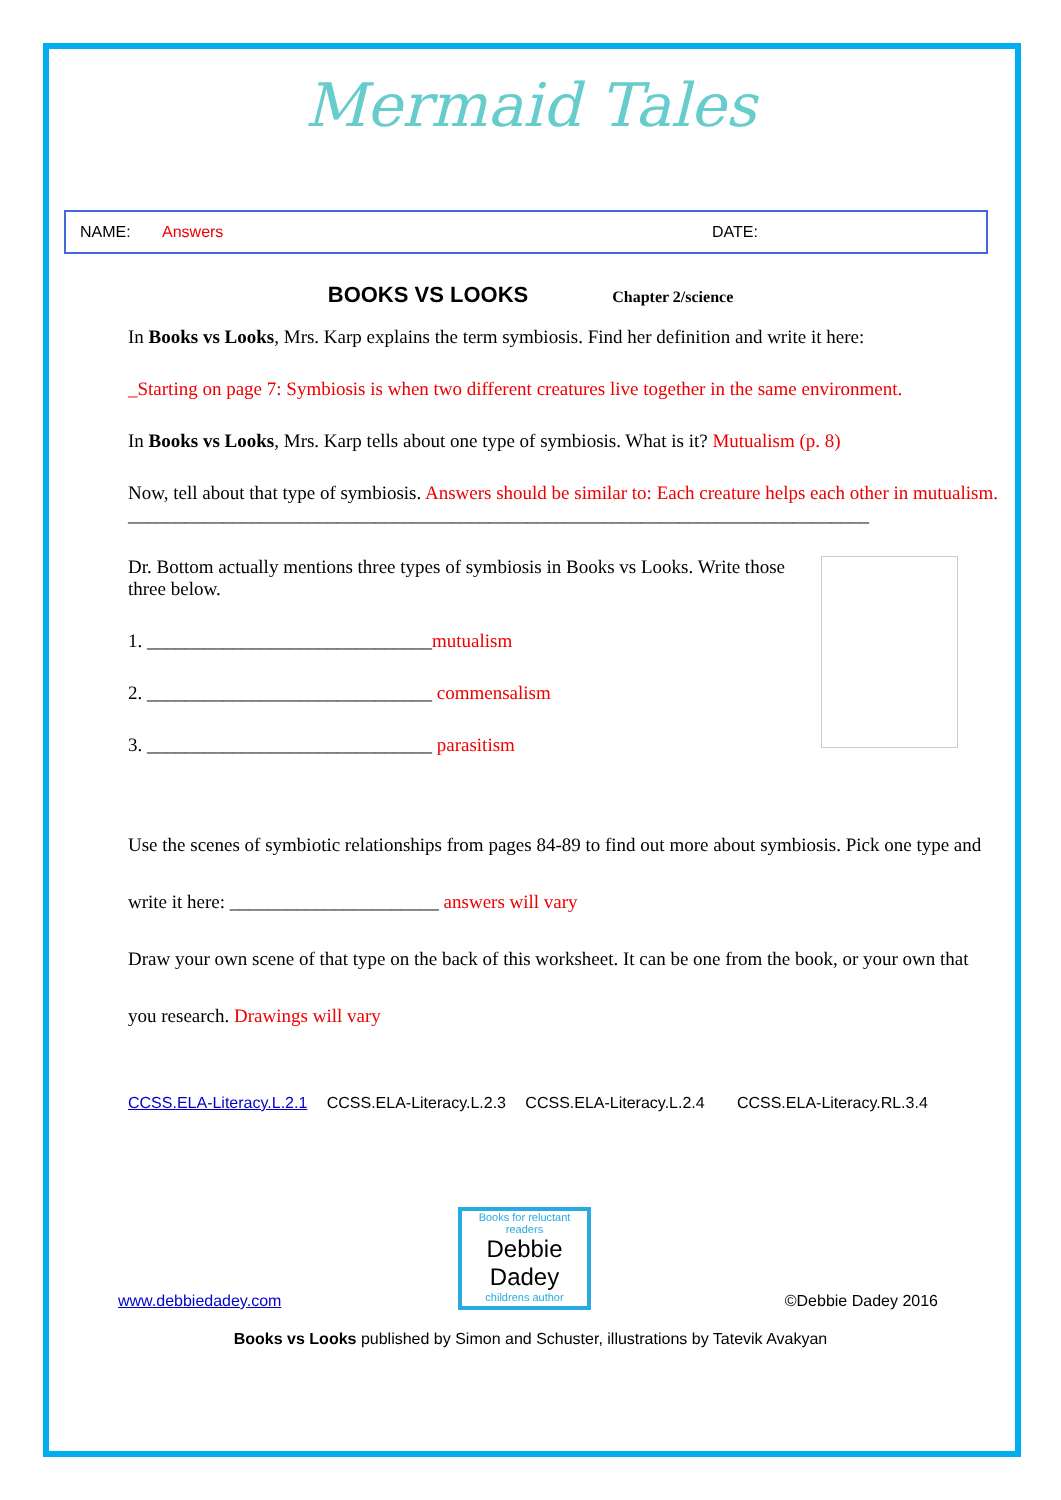Mermaid Tales
NAME: Answers DATE:
BOOKS VS LOOKS Chapter 2/science
In Books vs Looks, Mrs. Karp explains the term symbiosis. Find her definition and write it here:
_Starting on page 7: Symbiosis is when two different creatures live together in the same environment.
In Books vs Looks, Mrs. Karp tells about one type of symbiosis. What is it? Mutualism (p. 8)
Now, tell about that type of symbiosis. Answers should be similar to: Each creature helps each other in mutualism.
______________________________________________________________________________
Dr. Bottom actually mentions three types of symbiosis in Books vs Looks. Write those three below.
1. ______________________________mutualism
2. ______________________________ commensalism
3. ______________________________ parasitism
Use the scenes of symbiotic relationships from pages 84-89 to find out more about symbiosis. Pick one type and write it here: ______________________ answers will vary
Draw your own scene of that type on the back of this worksheet. It can be one from the book, or your own that you research. Drawings will vary
CCSS.ELA-Literacy.L.2.1 CCSS.ELA-Literacy.L.2.3 CCSS.ELA-Literacy.L.2.4 CCSS.ELA-Literacy.RL.3.4
www.debbiedadey.com
Books for reluctant readers
Debbie Dadey
childrens author
©Debbie Dadey 2016
Books vs Looks published by Simon and Schuster, illustrations by Tatevik Avakyan